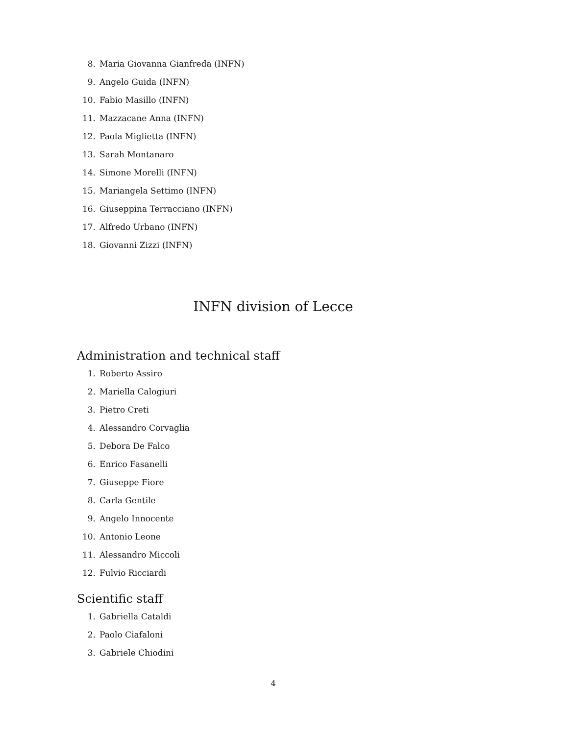8. Maria Giovanna Gianfreda (INFN)
9. Angelo Guida (INFN)
10. Fabio Masillo (INFN)
11. Mazzacane Anna (INFN)
12. Paola Miglietta (INFN)
13. Sarah Montanaro
14. Simone Morelli (INFN)
15. Mariangela Settimo (INFN)
16. Giuseppina Terracciano (INFN)
17. Alfredo Urbano (INFN)
18. Giovanni Zizzi (INFN)
INFN division of Lecce
Administration and technical staff
1. Roberto Assiro
2. Mariella Calogiuri
3. Pietro Creti
4. Alessandro Corvaglia
5. Debora De Falco
6. Enrico Fasanelli
7. Giuseppe Fiore
8. Carla Gentile
9. Angelo Innocente
10. Antonio Leone
11. Alessandro Miccoli
12. Fulvio Ricciardi
Scientific staff
1. Gabriella Cataldi
2. Paolo Ciafaloni
3. Gabriele Chiodini
4